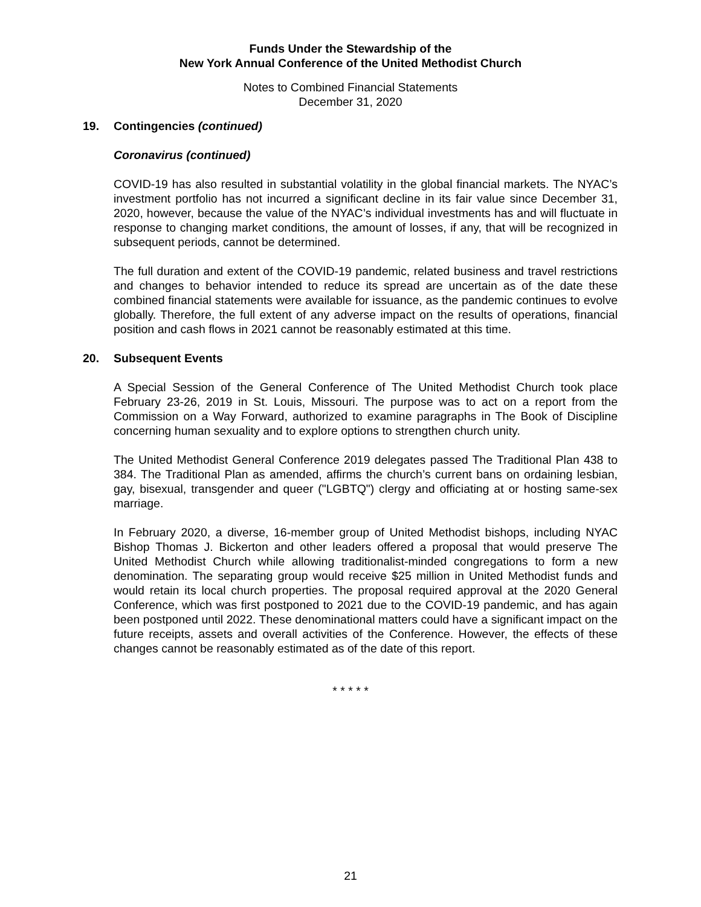Funds Under the Stewardship of the
New York Annual Conference of the United Methodist Church
Notes to Combined Financial Statements
December 31, 2020
19. Contingencies (continued)
Coronavirus (continued)
COVID-19 has also resulted in substantial volatility in the global financial markets. The NYAC’s investment portfolio has not incurred a significant decline in its fair value since December 31, 2020, however, because the value of the NYAC’s individual investments has and will fluctuate in response to changing market conditions, the amount of losses, if any, that will be recognized in subsequent periods, cannot be determined.
The full duration and extent of the COVID-19 pandemic, related business and travel restrictions and changes to behavior intended to reduce its spread are uncertain as of the date these combined financial statements were available for issuance, as the pandemic continues to evolve globally. Therefore, the full extent of any adverse impact on the results of operations, financial position and cash flows in 2021 cannot be reasonably estimated at this time.
20. Subsequent Events
A Special Session of the General Conference of The United Methodist Church took place February 23-26, 2019 in St. Louis, Missouri. The purpose was to act on a report from the Commission on a Way Forward, authorized to examine paragraphs in The Book of Discipline concerning human sexuality and to explore options to strengthen church unity.
The United Methodist General Conference 2019 delegates passed The Traditional Plan 438 to 384. The Traditional Plan as amended, affirms the church’s current bans on ordaining lesbian, gay, bisexual, transgender and queer ("LGBTQ") clergy and officiating at or hosting same-sex marriage.
In February 2020, a diverse, 16-member group of United Methodist bishops, including NYAC Bishop Thomas J. Bickerton and other leaders offered a proposal that would preserve The United Methodist Church while allowing traditionalist-minded congregations to form a new denomination. The separating group would receive $25 million in United Methodist funds and would retain its local church properties. The proposal required approval at the 2020 General Conference, which was first postponed to 2021 due to the COVID-19 pandemic, and has again been postponed until 2022. These denominational matters could have a significant impact on the future receipts, assets and overall activities of the Conference. However, the effects of these changes cannot be reasonably estimated as of the date of this report.
* * * * *
21